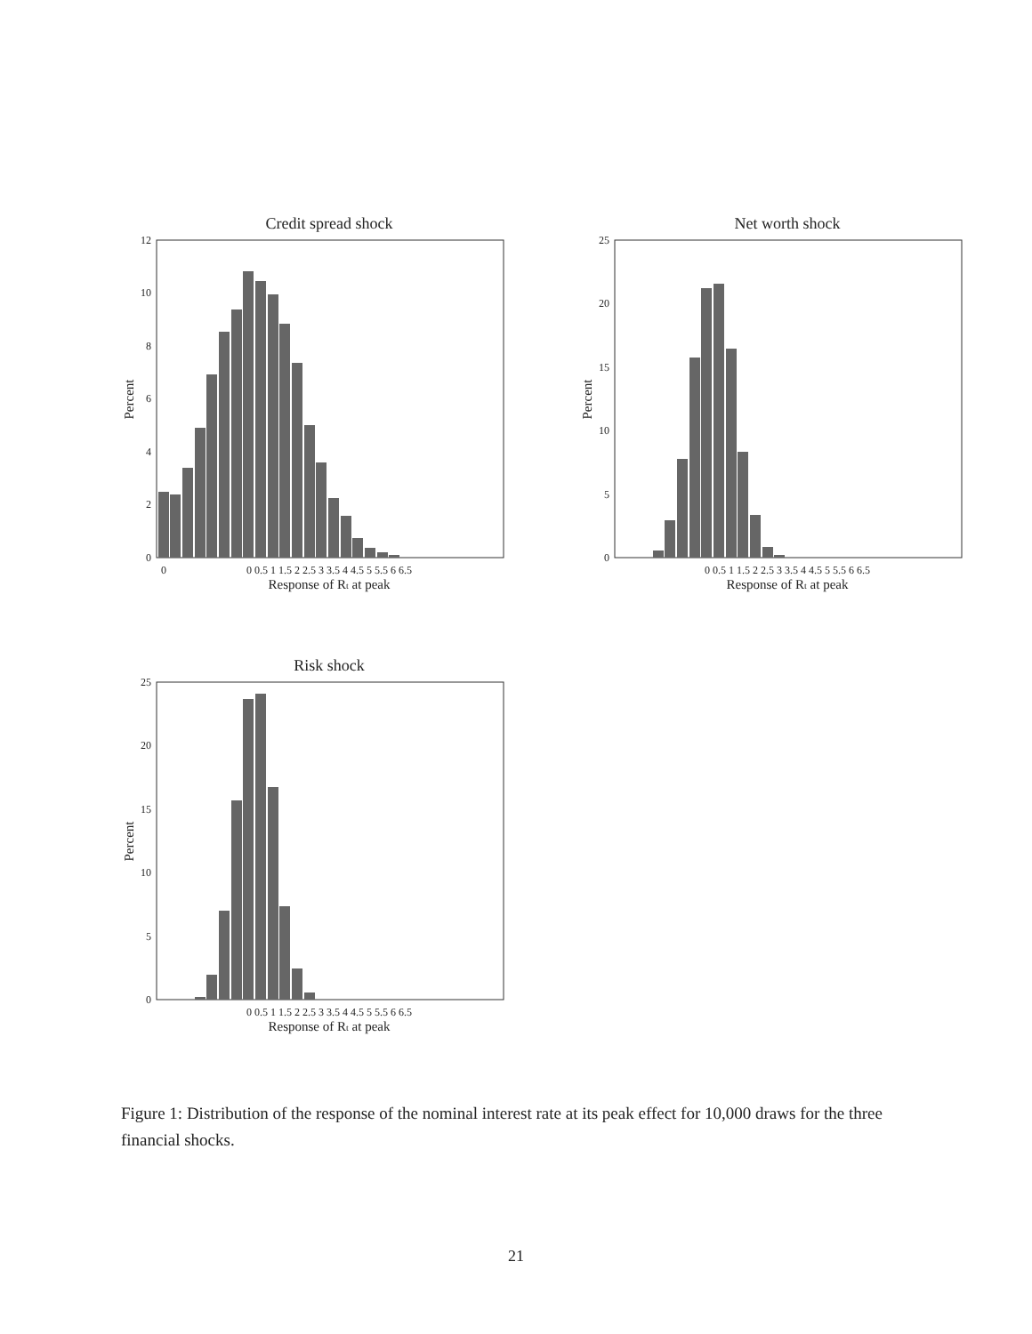Credit spread shock
0
2
4
6
8
10
12
0
0 0.5 1 1.5 2 2.5 3 3.5 4 4.5 5 5.5 6 6.5
Response of Rt at peak
Percent
Net worth shock
0
5
10
15
20
25
0 0.5 1 1.5 2 2.5 3 3.5 4 4.5 5 5.5 6 6.5
Response of Rt at peak
Percent
Risk shock
0
5
10
15
20
25
0 0.5 1 1.5 2 2.5 3 3.5 4 4.5 5 5.5 6 6.5
Response of Rt at peak
Percent
Figure 1: Distribution of the response of the nominal interest rate at its peak effect for 10,000 draws for the three financial shocks.
21